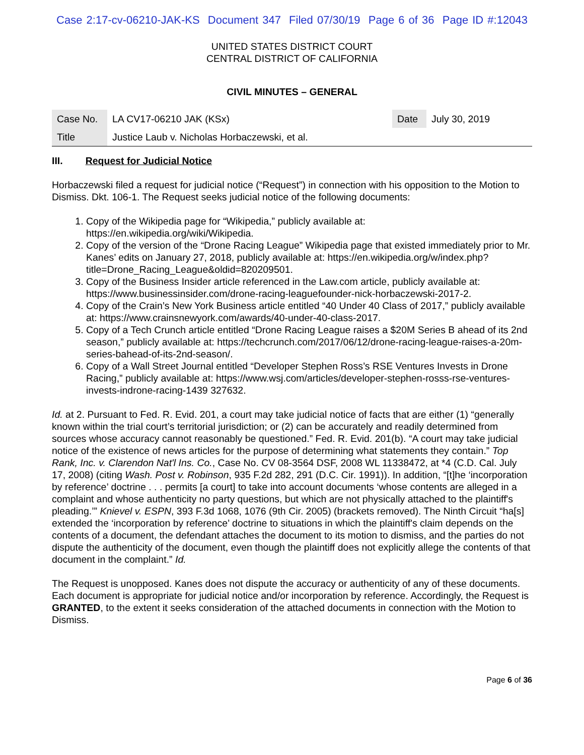Case 2:17-cv-06210-JAK-KS Document 347 Filed 07/30/19 Page 6 of 36 Page ID #:12043
UNITED STATES DISTRICT COURT
CENTRAL DISTRICT OF CALIFORNIA
CIVIL MINUTES – GENERAL
| Case No. | LA CV17-06210 JAK (KSx) | Date | July 30, 2019 |
| Title | Justice Laub v. Nicholas Horbaczewski, et al. | | |
III. Request for Judicial Notice
Horbaczewski filed a request for judicial notice (“Request”) in connection with his opposition to the Motion to Dismiss. Dkt. 106-1. The Request seeks judicial notice of the following documents:
1. Copy of the Wikipedia page for “Wikipedia,” publicly available at: https://en.wikipedia.org/wiki/Wikipedia.
2. Copy of the version of the “Drone Racing League” Wikipedia page that existed immediately prior to Mr. Kanes’ edits on January 27, 2018, publicly available at: https://en.wikipedia.org/w/index.php?title=Drone_Racing_League&oldid=820209501.
3. Copy of the Business Insider article referenced in the Law.com article, publicly available at: https://www.businessinsider.com/drone-racing-leaguefounder-nick-horbaczewski-2017-2.
4. Copy of the Crain’s New York Business article entitled “40 Under 40 Class of 2017,” publicly available at: https://www.crainsnewyork.com/awards/40-under-40-class-2017.
5. Copy of a Tech Crunch article entitled “Drone Racing League raises a $20M Series B ahead of its 2nd season,” publicly available at: https://techcrunch.com/2017/06/12/drone-racing-league-raises-a-20m-series-bahead-of-its-2nd-season/.
6. Copy of a Wall Street Journal entitled “Developer Stephen Ross’s RSE Ventures Invests in Drone Racing,” publicly available at: https://www.wsj.com/articles/developer-stephen-rosss-rse-ventures-invests-indrone-racing-1439 327632.
Id. at 2. Pursuant to Fed. R. Evid. 201, a court may take judicial notice of facts that are either (1) “generally known within the trial court’s territorial jurisdiction; or (2) can be accurately and readily determined from sources whose accuracy cannot reasonably be questioned.” Fed. R. Evid. 201(b). “A court may take judicial notice of the existence of news articles for the purpose of determining what statements they contain.” Top Rank, Inc. v. Clarendon Nat'l Ins. Co., Case No. CV 08-3564 DSF, 2008 WL 11338472, at *4 (C.D. Cal. July 17, 2008) (citing Wash. Post v. Robinson, 935 F.2d 282, 291 (D.C. Cir. 1991)). In addition, “[t]he ‘incorporation by reference’ doctrine . . . permits [a court] to take into account documents ‘whose contents are alleged in a complaint and whose authenticity no party questions, but which are not physically attached to the plaintiff's pleading.’” Knievel v. ESPN, 393 F.3d 1068, 1076 (9th Cir. 2005) (brackets removed). The Ninth Circuit “ha[s] extended the ‘incorporation by reference’ doctrine to situations in which the plaintiff's claim depends on the contents of a document, the defendant attaches the document to its motion to dismiss, and the parties do not dispute the authenticity of the document, even though the plaintiff does not explicitly allege the contents of that document in the complaint.” Id.
The Request is unopposed. Kanes does not dispute the accuracy or authenticity of any of these documents. Each document is appropriate for judicial notice and/or incorporation by reference. Accordingly, the Request is GRANTED, to the extent it seeks consideration of the attached documents in connection with the Motion to Dismiss.
Page 6 of 36